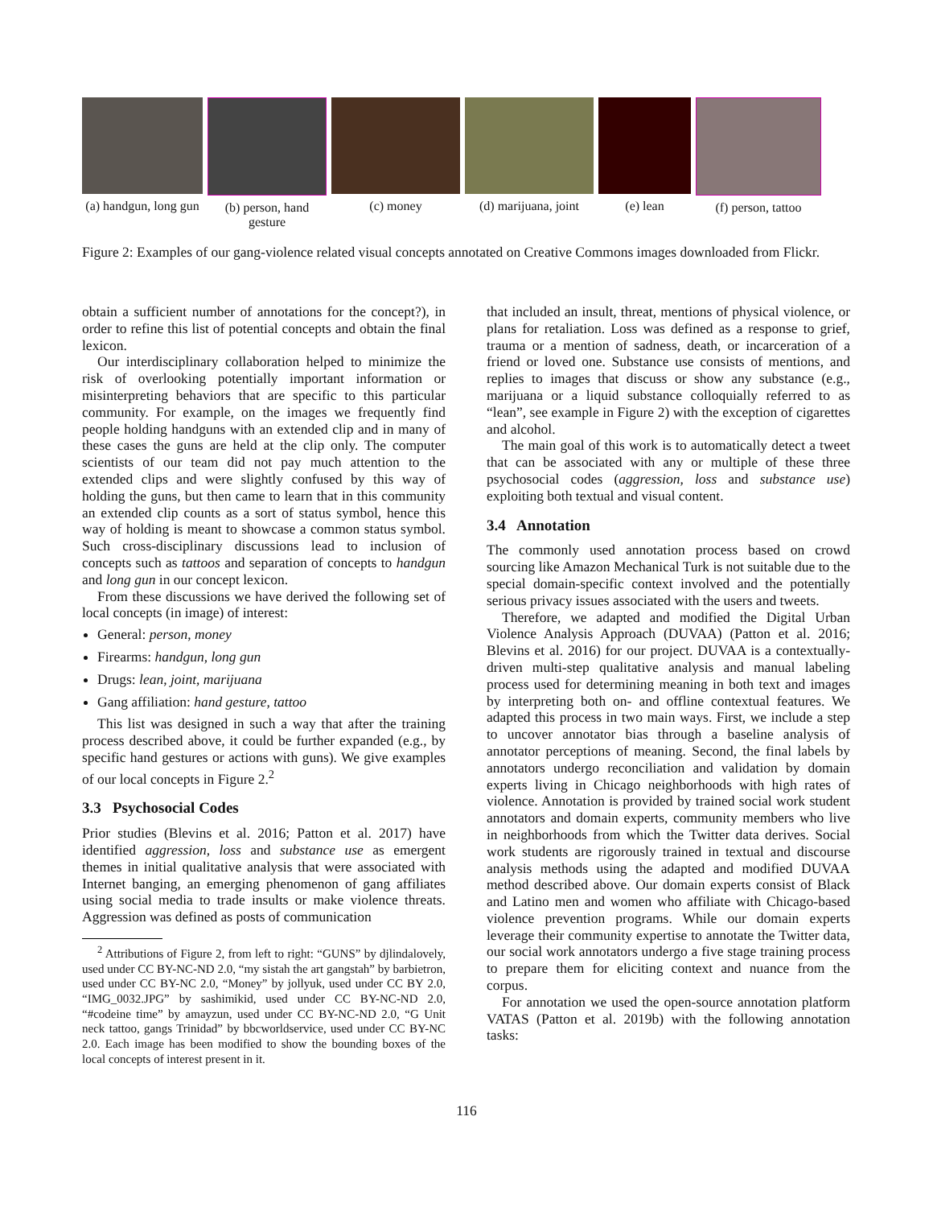(a) handgun, long gun
(b) person, hand gesture
(c) money (d) marijuana, joint
(e) lean (f) person, tattoo
Figure 2: Examples of our gang-violence related visual concepts annotated on Creative Commons images downloaded from Flickr.
obtain a sufficient number of annotations for the concept?), in order to refine this list of potential concepts and obtain the final lexicon.
Our interdisciplinary collaboration helped to minimize the risk of overlooking potentially important information or misinterpreting behaviors that are specific to this particular community. For example, on the images we frequently find people holding handguns with an extended clip and in many of these cases the guns are held at the clip only. The computer scientists of our team did not pay much attention to the extended clips and were slightly confused by this way of holding the guns, but then came to learn that in this community an extended clip counts as a sort of status symbol, hence this way of holding is meant to showcase a common status symbol. Such cross-disciplinary discussions lead to inclusion of concepts such as tattoos and separation of concepts to handgun and long gun in our concept lexicon.
From these discussions we have derived the following set of local concepts (in image) of interest:
General: person, money
Firearms: handgun, long gun
Drugs: lean, joint, marijuana
Gang affiliation: hand gesture, tattoo
This list was designed in such a way that after the training process described above, it could be further expanded (e.g., by specific hand gestures or actions with guns). We give examples of our local concepts in Figure 2.<sup>2</sup>
3.3 Psychosocial Codes
Prior studies (Blevins et al. 2016; Patton et al. 2017) have identified aggression, loss and substance use as emergent themes in initial qualitative analysis that were associated with Internet banging, an emerging phenomenon of gang affiliates using social media to trade insults or make violence threats. Aggression was defined as posts of communication
<sup>2</sup> Attributions of Figure 2, from left to right: “GUNS” by djlindalovely, used under CC BY-NC-ND 2.0, “my sistah the art gangstah” by barbietron, used under CC BY-NC 2.0, “Money” by jollyuk, used under CC BY 2.0, “IMG_0032.JPG” by sashimikid, used under CC BY-NC-ND 2.0, “#codeine time” by amayzun, used under CC BY-NC-ND 2.0, “G Unit neck tattoo, gangs Trinidad” by bbcworldservice, used under CC BY-NC 2.0. Each image has been modified to show the bounding boxes of the local concepts of interest present in it.
that included an insult, threat, mentions of physical violence, or plans for retaliation. Loss was defined as a response to grief, trauma or a mention of sadness, death, or incarceration of a friend or loved one. Substance use consists of mentions, and replies to images that discuss or show any substance (e.g., marijuana or a liquid substance colloquially referred to as “lean”, see example in Figure 2) with the exception of cigarettes and alcohol.
The main goal of this work is to automatically detect a tweet that can be associated with any or multiple of these three psychosocial codes (aggression, loss and substance use) exploiting both textual and visual content.
3.4 Annotation
The commonly used annotation process based on crowd sourcing like Amazon Mechanical Turk is not suitable due to the special domain-specific context involved and the potentially serious privacy issues associated with the users and tweets.
Therefore, we adapted and modified the Digital Urban Violence Analysis Approach (DUVAA) (Patton et al. 2016; Blevins et al. 2016) for our project. DUVAA is a contextually-driven multi-step qualitative analysis and manual labeling process used for determining meaning in both text and images by interpreting both on- and offline contextual features. We adapted this process in two main ways. First, we include a step to uncover annotator bias through a baseline analysis of annotator perceptions of meaning. Second, the final labels by annotators undergo reconciliation and validation by domain experts living in Chicago neighborhoods with high rates of violence. Annotation is provided by trained social work student annotators and domain experts, community members who live in neighborhoods from which the Twitter data derives. Social work students are rigorously trained in textual and discourse analysis methods using the adapted and modified DUVAA method described above. Our domain experts consist of Black and Latino men and women who affiliate with Chicago-based violence prevention programs. While our domain experts leverage their community expertise to annotate the Twitter data, our social work annotators undergo a five stage training process to prepare them for eliciting context and nuance from the corpus.
For annotation we used the open-source annotation platform VATAS (Patton et al. 2019b) with the following annotation tasks:
116